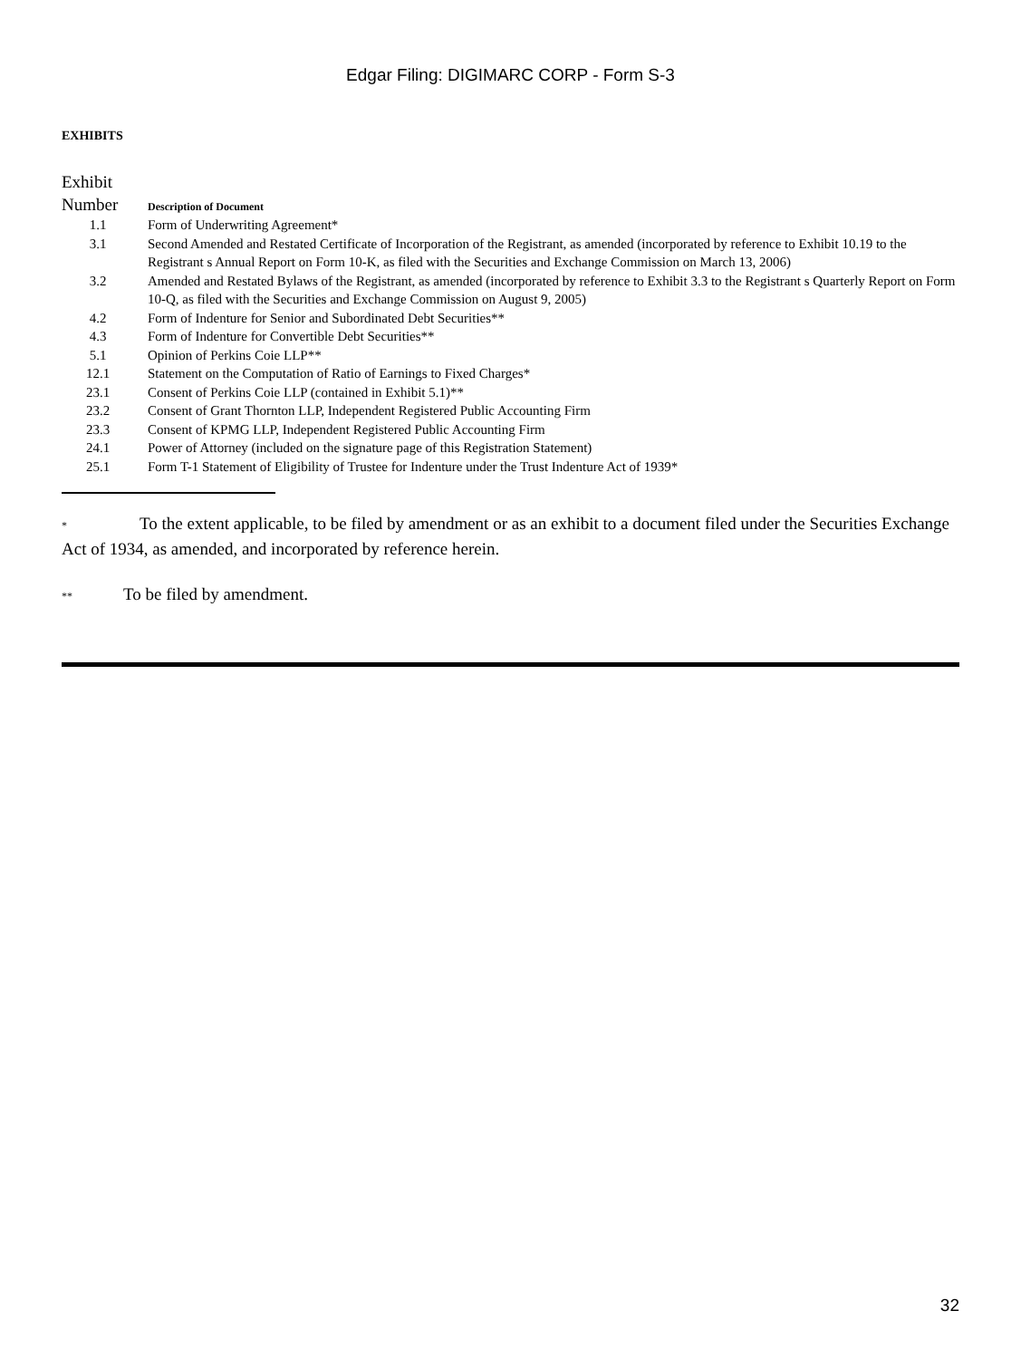Edgar Filing: DIGIMARC CORP - Form S-3
EXHIBITS
| Exhibit Number | Description of Document |
| --- | --- |
| 1.1 | Form of Underwriting Agreement* |
| 3.1 | Second Amended and Restated Certificate of Incorporation of the Registrant, as amended (incorporated by reference to Exhibit 10.19 to the Registrant s Annual Report on Form 10-K, as filed with the Securities and Exchange Commission on March 13, 2006) |
| 3.2 | Amended and Restated Bylaws of the Registrant, as amended (incorporated by reference to Exhibit 3.3 to the Registrant s Quarterly Report on Form 10-Q, as filed with the Securities and Exchange Commission on August 9, 2005) |
| 4.2 | Form of Indenture for Senior and Subordinated Debt Securities** |
| 4.3 | Form of Indenture for Convertible Debt Securities** |
| 5.1 | Opinion of Perkins Coie LLP** |
| 12.1 | Statement on the Computation of Ratio of Earnings to Fixed Charges* |
| 23.1 | Consent of Perkins Coie LLP (contained in Exhibit 5.1)** |
| 23.2 | Consent of Grant Thornton LLP, Independent Registered Public Accounting Firm |
| 23.3 | Consent of KPMG LLP, Independent Registered Public Accounting Firm |
| 24.1 | Power of Attorney (included on the signature page of this Registration Statement) |
| 25.1 | Form T-1 Statement of Eligibility of Trustee for Indenture under the Trust Indenture Act of 1939* |
* To the extent applicable, to be filed by amendment or as an exhibit to a document filed under the Securities Exchange Act of 1934, as amended, and incorporated by reference herein.
** To be filed by amendment.
32